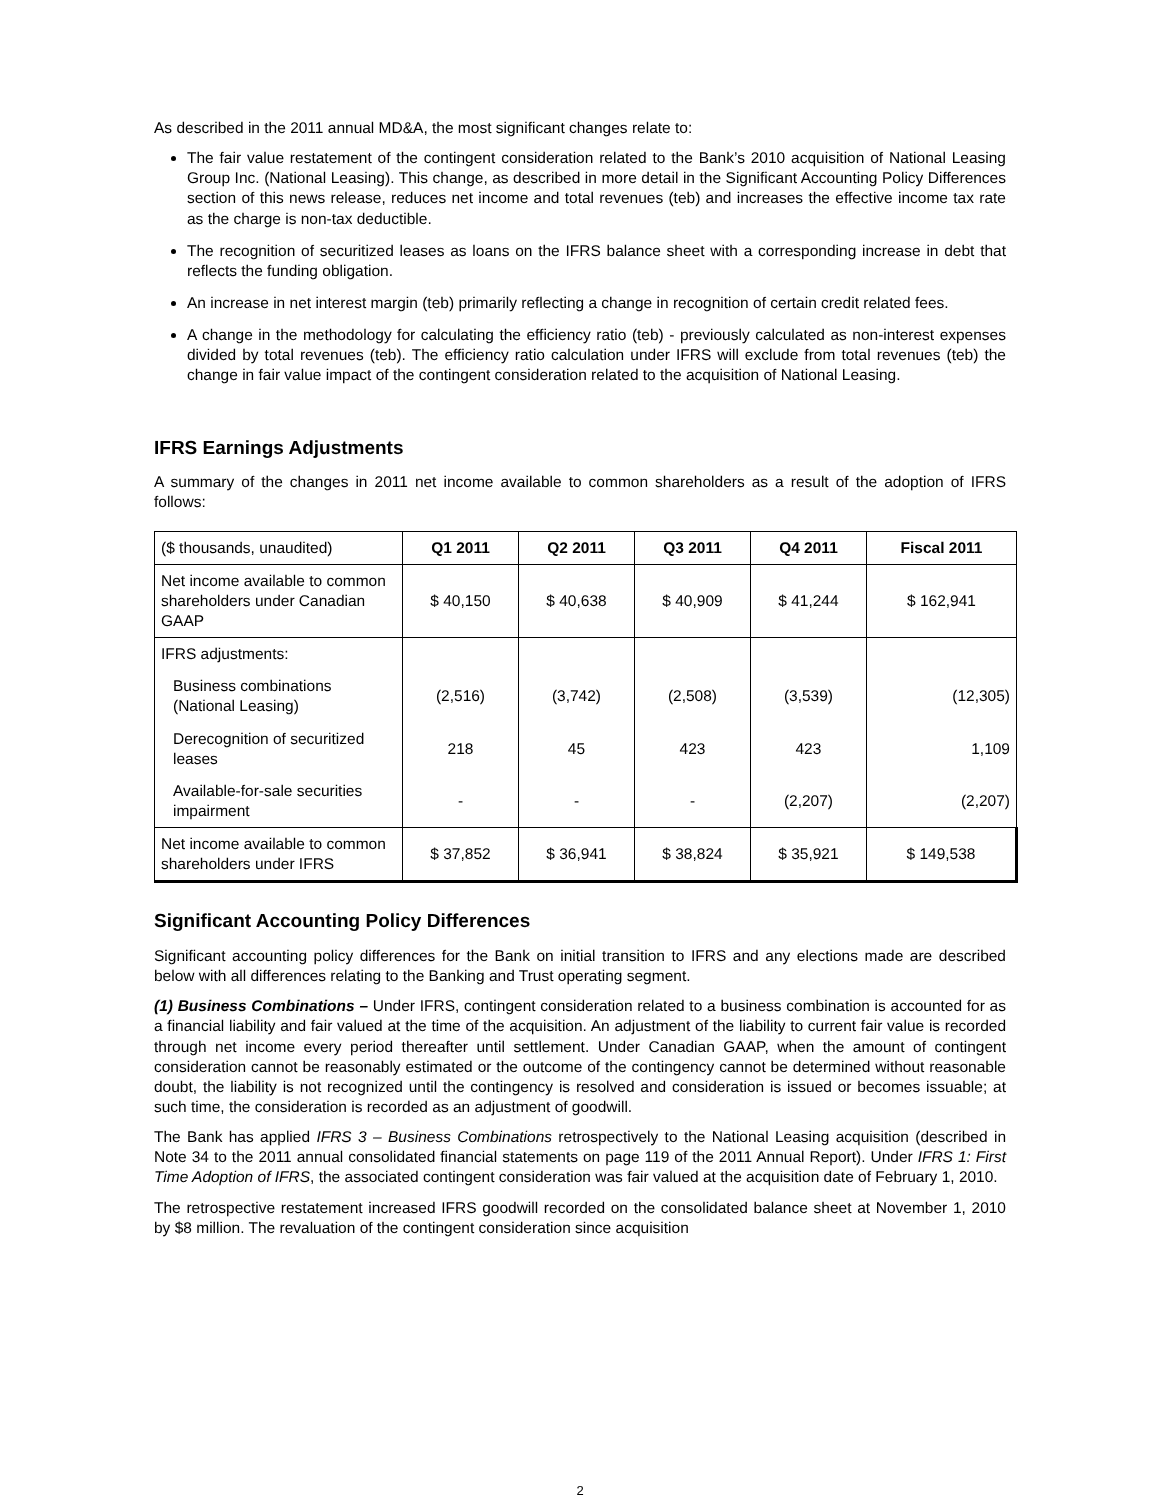As described in the 2011 annual MD&A, the most significant changes relate to:
The fair value restatement of the contingent consideration related to the Bank’s 2010 acquisition of National Leasing Group Inc. (National Leasing). This change, as described in more detail in the Significant Accounting Policy Differences section of this news release, reduces net income and total revenues (teb) and increases the effective income tax rate as the charge is non-tax deductible.
The recognition of securitized leases as loans on the IFRS balance sheet with a corresponding increase in debt that reflects the funding obligation.
An increase in net interest margin (teb) primarily reflecting a change in recognition of certain credit related fees.
A change in the methodology for calculating the efficiency ratio (teb) - previously calculated as non-interest expenses divided by total revenues (teb). The efficiency ratio calculation under IFRS will exclude from total revenues (teb) the change in fair value impact of the contingent consideration related to the acquisition of National Leasing.
IFRS Earnings Adjustments
A summary of the changes in 2011 net income available to common shareholders as a result of the adoption of IFRS follows:
| ($ thousands, unaudited) | Q1 2011 | Q2 2011 | Q3 2011 | Q4 2011 | Fiscal 2011 |
| Net income available to common shareholders under Canadian GAAP | $ 40,150 | $ 40,638 | $ 40,909 | $ 41,244 | $ 162,941 |
| IFRS adjustments: | | | | | |
| Business combinations (National Leasing) | (2,516) | (3,742) | (2,508) | (3,539) | (12,305) |
| Derecognition of securitized leases | 218 | 45 | 423 | 423 | 1,109 |
| Available-for-sale securities impairment | - | - | - | (2,207) | (2,207) |
| Net income available to common shareholders under IFRS | $ 37,852 | $ 36,941 | $ 38,824 | $ 35,921 | $ 149,538 |
Significant Accounting Policy Differences
Significant accounting policy differences for the Bank on initial transition to IFRS and any elections made are described below with all differences relating to the Banking and Trust operating segment.
(1) Business Combinations – Under IFRS, contingent consideration related to a business combination is accounted for as a financial liability and fair valued at the time of the acquisition. An adjustment of the liability to current fair value is recorded through net income every period thereafter until settlement. Under Canadian GAAP, when the amount of contingent consideration cannot be reasonably estimated or the outcome of the contingency cannot be determined without reasonable doubt, the liability is not recognized until the contingency is resolved and consideration is issued or becomes issuable; at such time, the consideration is recorded as an adjustment of goodwill.
The Bank has applied IFRS 3 – Business Combinations retrospectively to the National Leasing acquisition (described in Note 34 to the 2011 annual consolidated financial statements on page 119 of the 2011 Annual Report). Under IFRS 1: First Time Adoption of IFRS, the associated contingent consideration was fair valued at the acquisition date of February 1, 2010.
The retrospective restatement increased IFRS goodwill recorded on the consolidated balance sheet at November 1, 2010 by $8 million. The revaluation of the contingent consideration since acquisition
2